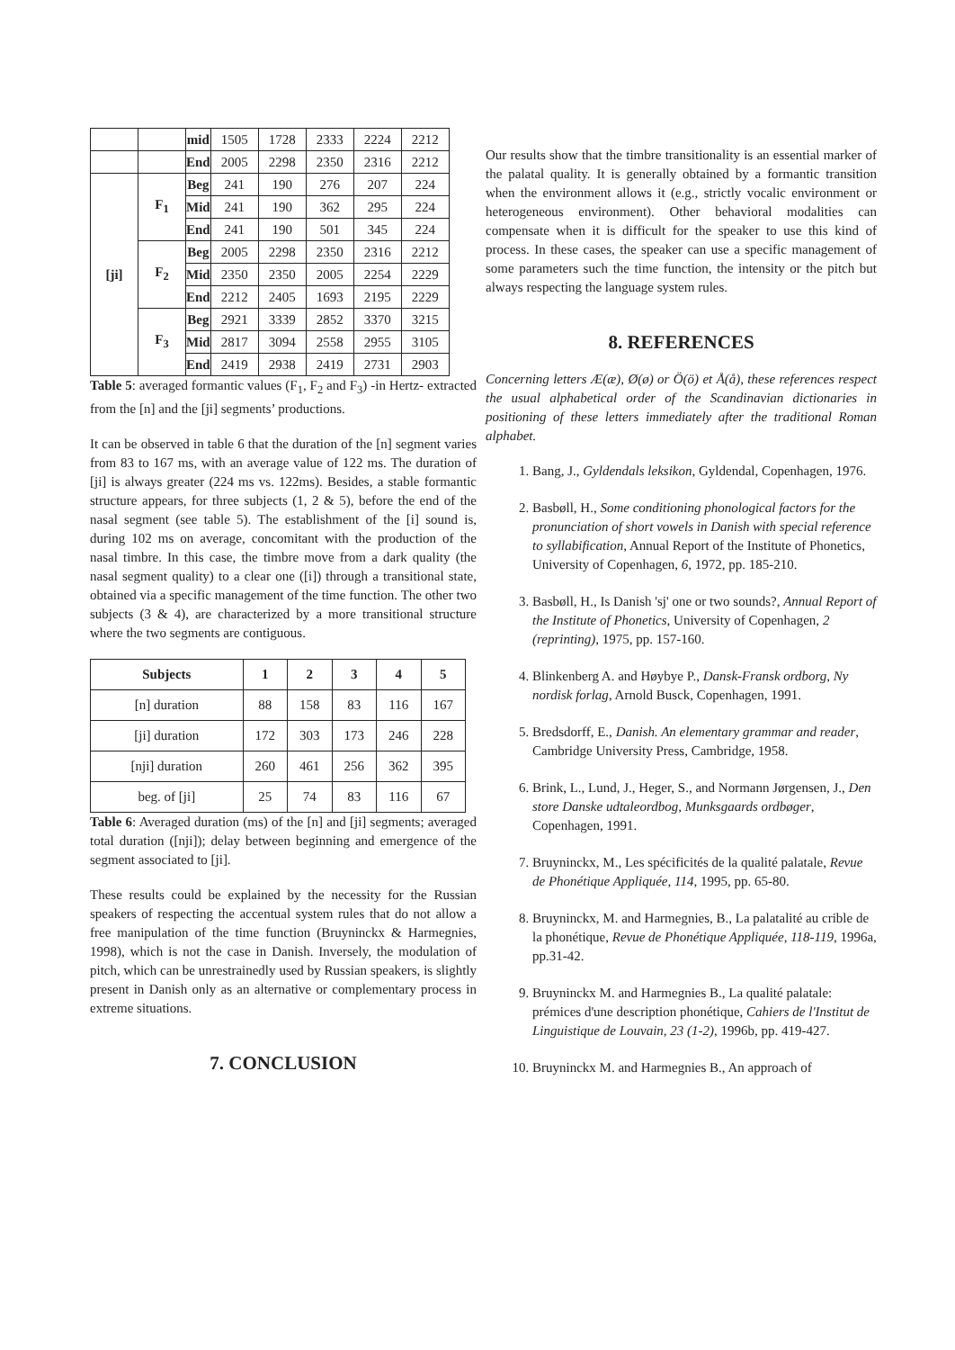| | | mid | 1505 | 1728 | 2333 | 2224 | 2212 |
| | | End | 2005 | 2298 | 2350 | 2316 | 2212 |
| [ji] | F<sub>1</sub> | Beg | 241 | 190 | 276 | 207 | 224 |
| | | Mid | 241 | 190 | 362 | 295 | 224 |
| | | End | 241 | 190 | 501 | 345 | 224 |
| | F<sub>2</sub> | Beg | 2005 | 2298 | 2350 | 2316 | 2212 |
| | | Mid | 2350 | 2350 | 2005 | 2254 | 2229 |
| | | End | 2212 | 2405 | 1693 | 2195 | 2229 |
| | F<sub>3</sub> | Beg | 2921 | 3339 | 2852 | 3370 | 3215 |
| | | Mid | 2817 | 3094 | 2558 | 2955 | 3105 |
| | | End | 2419 | 2938 | 2419 | 2731 | 2903 |
Table 5: averaged formantic values (F<sub>1</sub>, F<sub>2</sub> and F<sub>3</sub>) -in Hertz- extracted from the [n] and the [ji] segments’ productions.
It can be observed in table 6 that the duration of the [n] segment varies from 83 to 167 ms, with an average value of 122 ms. The duration of [ji] is always greater (224 ms vs. 122ms). Besides, a stable formantic structure appears, for three subjects (1, 2 & 5), before the end of the nasal segment (see table 5). The establishment of the [i] sound is, during 102 ms on average, concomitant with the production of the nasal timbre. In this case, the timbre move from a dark quality (the nasal segment quality) to a clear one ([i]) through a transitional state, obtained via a specific management of the time function. The other two subjects (3 & 4), are characterized by a more transitional structure where the two segments are contiguous.
| Subjects | 1 | 2 | 3 | 4 | 5 |
| --- | --- | --- | --- | --- | --- |
| [n] duration | 88 | 158 | 83 | 116 | 167 |
| [ji] duration | 172 | 303 | 173 | 246 | 228 |
| [nji] duration | 260 | 461 | 256 | 362 | 395 |
| beg. of [ji] | 25 | 74 | 83 | 116 | 67 |
Table 6: Averaged duration (ms) of the [n] and [ji] segments; averaged total duration ([nji]); delay between beginning and emergence of the segment associated to [ji].
These results could be explained by the necessity for the Russian speakers of respecting the accentual system rules that do not allow a free manipulation of the time function (Bruyninckx & Harmegnies, 1998), which is not the case in Danish. Inversely, the modulation of pitch, which can be unrestrainedly used by Russian speakers, is slightly present in Danish only as an alternative or complementary process in extreme situations.
7. CONCLUSION
Our results show that the timbre transitionality is an essential marker of the palatal quality. It is generally obtained by a formantic transition when the environment allows it (e.g., strictly vocalic environment or heterogeneous environment). Other behavioral modalities can compensate when it is difficult for the speaker to use this kind of process. In these cases, the speaker can use a specific management of some parameters such the time function, the intensity or the pitch but always respecting the language system rules.
8. REFERENCES
Concerning letters Æ(æ), Ø(ø) or Ö(ö) et Å(å), these references respect the usual alphabetical order of the Scandinavian dictionaries in positioning of these letters immediately after the traditional Roman alphabet.
1. Bang, J., Gyldendals leksikon, Gyldendal, Copenhagen, 1976.
2. Basbøll, H., Some conditioning phonological factors for the pronunciation of short vowels in Danish with special reference to syllabification, Annual Report of the Institute of Phonetics, University of Copenhagen, 6, 1972, pp. 185-210.
3. Basbøll, H., Is Danish 'sj' one or two sounds?, Annual Report of the Institute of Phonetics, University of Copenhagen, 2 (reprinting), 1975, pp. 157-160.
4. Blinkenberg A. and Høybye P., Dansk-Fransk ordborg, Ny nordisk forlag, Arnold Busck, Copenhagen, 1991.
5. Bredsdorff, E., Danish. An elementary grammar and reader, Cambridge University Press, Cambridge, 1958.
6. Brink, L., Lund, J., Heger, S., and Normann Jørgensen, J., Den store Danske udtaleordbog, Munksgaards ordbøger, Copenhagen, 1991.
7. Bruyninckx, M., Les spécificités de la qualité palatale, Revue de Phonétique Appliquée, 114, 1995, pp. 65-80.
8. Bruyninckx, M. and Harmegnies, B., La palatalité au crible de la phonétique, Revue de Phonétique Appliquée, 118-119, 1996a, pp.31-42.
9. Bruyninckx M. and Harmegnies B., La qualité palatale: prémices d'une description phonétique, Cahiers de l'Institut de Linguistique de Louvain, 23 (1-2), 1996b, pp. 419-427.
10. Bruyninckx M. and Harmegnies B., An approach of